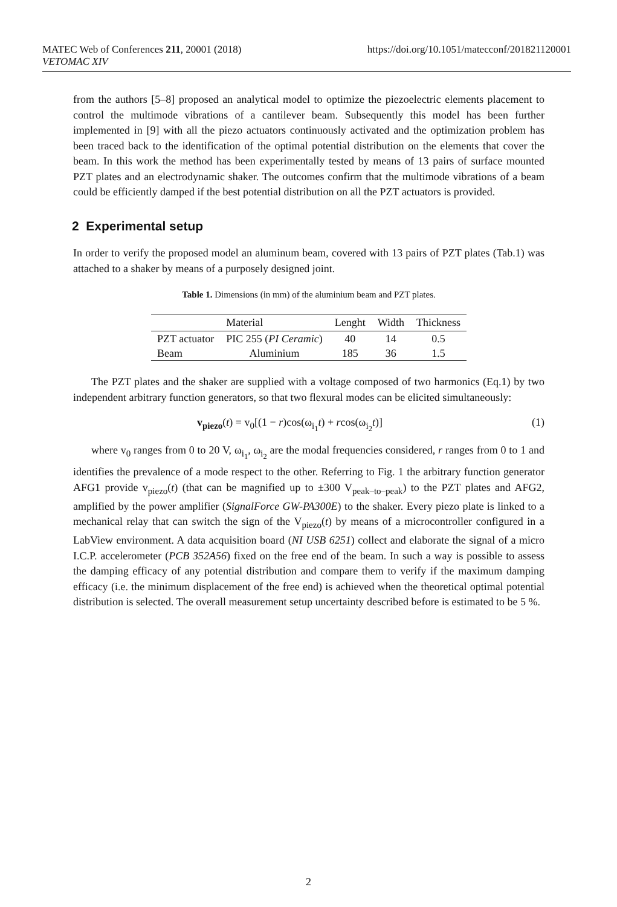MATEC Web of Conferences 211, 20001 (2018)
VETOMAC XIV
https://doi.org/10.1051/matecconf/201821120001
from the authors [5–8] proposed an analytical model to optimize the piezoelectric elements placement to control the multimode vibrations of a cantilever beam. Subsequently this model has been further implemented in [9] with all the piezo actuators continuously activated and the optimization problem has been traced back to the identification of the optimal potential distribution on the elements that cover the beam. In this work the method has been experimentally tested by means of 13 pairs of surface mounted PZT plates and an electrodynamic shaker. The outcomes confirm that the multimode vibrations of a beam could be efficiently damped if the best potential distribution on all the PZT actuators is provided.
2 Experimental setup
In order to verify the proposed model an aluminum beam, covered with 13 pairs of PZT plates (Tab.1) was attached to a shaker by means of a purposely designed joint.
Table 1. Dimensions (in mm) of the aluminium beam and PZT plates.
| | Material | Lenght | Width | Thickness |
| --- | --- | --- | --- | --- |
| PZT actuator | PIC 255 ( PI Ceramic ) | 40 | 14 | 0.5 |
| Beam | Aluminium | 185 | 36 | 1.5 |
The PZT plates and the shaker are supplied with a voltage composed of two harmonics (Eq.1) by two independent arbitrary function generators, so that two flexural modes can be elicited simultaneously:
v<sub>piezo</sub>(t) = v<sub>0</sub>[(1 − r)cos(ω<sub>i<sub>1</sub></sub>t) + rcos(ω<sub>i<sub>2</sub></sub>t)] (1)
where v<sub>0</sub> ranges from 0 to 20 V, ω<sub>i<sub>1</sub></sub>, ω<sub>i<sub>2</sub></sub> are the modal frequencies considered, r ranges from 0 to 1 and identifies the prevalence of a mode respect to the other. Referring to Fig. 1 the arbitrary function generator AFG1 provide v<sub>piezo</sub>(t) (that can be magnified up to ±300 V<sub>peak–to–peak</sub>) to the PZT plates and AFG2, amplified by the power amplifier (SignalForce GW-PA300E) to the shaker. Every piezo plate is linked to a mechanical relay that can switch the sign of the V<sub>piezo</sub>(t) by means of a microcontroller configured in a LabView environment. A data acquisition board (NI USB 6251) collect and elaborate the signal of a micro I.C.P. accelerometer (PCB 352A56) fixed on the free end of the beam. In such a way is possible to assess the damping efficacy of any potential distribution and compare them to verify if the maximum damping efficacy (i.e. the minimum displacement of the free end) is achieved when the theoretical optimal potential distribution is selected. The overall measurement setup uncertainty described before is estimated to be 5 %.
2